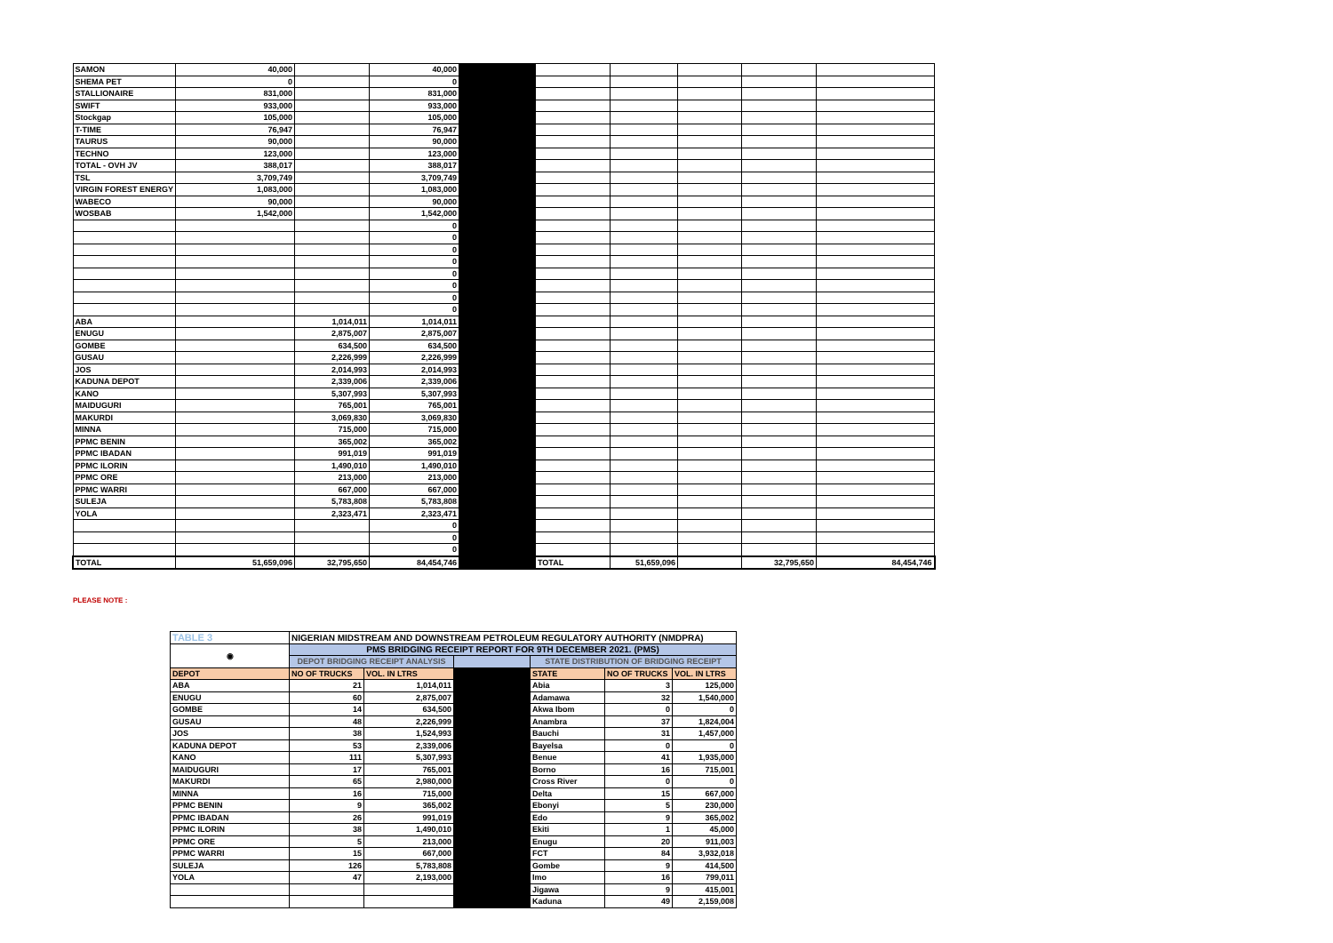| SAMON | 40,000 | | 40,000 | | | | | | |
| SHEMA PET | 0 | | 0 | | | | | | |
| STALLIONAIRE | 831,000 | | 831,000 | | | | | | |
| SWIFT | 933,000 | | 933,000 | | | | | | |
| Stockgap | 105,000 | | 105,000 | | | | | | |
| T-TIME | 76,947 | | 76,947 | | | | | | |
| TAURUS | 90,000 | | 90,000 | | | | | | |
| TECHNO | 123,000 | | 123,000 | | | | | | |
| TOTAL - OVH JV | 388,017 | | 388,017 | | | | | | |
| TSL | 3,709,749 | | 3,709,749 | | | | | | |
| VIRGIN FOREST ENERGY | 1,083,000 | | 1,083,000 | | | | | | |
| WABECO | 90,000 | | 90,000 | | | | | | |
| WOSBAB | 1,542,000 | | 1,542,000 | | | | | | |
| | | | 0 | | | | | | |
| | | | 0 | | | | | | |
| | | | 0 | | | | | | |
| | | | 0 | | | | | | |
| | | | 0 | | | | | | |
| | | | 0 | | | | | | |
| | | | 0 | | | | | | |
| | | | 0 | | | | | | |
| ABA | | 1,014,011 | 1,014,011 | | | | | | |
| ENUGU | | 2,875,007 | 2,875,007 | | | | | | |
| GOMBE | | 634,500 | 634,500 | | | | | | |
| GUSAU | | 2,226,999 | 2,226,999 | | | | | | |
| JOS | | 2,014,993 | 2,014,993 | | | | | | |
| KADUNA DEPOT | | 2,339,006 | 2,339,006 | | | | | | |
| KANO | | 5,307,993 | 5,307,993 | | | | | | |
| MAIDUGURI | | 765,001 | 765,001 | | | | | | |
| MAKURDI | | 3,069,830 | 3,069,830 | | | | | | |
| MINNA | | 715,000 | 715,000 | | | | | | |
| PPMC BENIN | | 365,002 | 365,002 | | | | | | |
| PPMC IBADAN | | 991,019 | 991,019 | | | | | | |
| PPMC ILORIN | | 1,490,010 | 1,490,010 | | | | | | |
| PPMC ORE | | 213,000 | 213,000 | | | | | | |
| PPMC WARRI | | 667,000 | 667,000 | | | | | | |
| SULEJA | | 5,783,808 | 5,783,808 | | | | | | |
| YOLA | | 2,323,471 | 2,323,471 | | | | | | |
| | | | 0 | | | | | | |
| | | | 0 | | | | | | |
| | | | 0 | | | | | | |
| TOTAL | 51,659,096 | 32,795,650 | 84,454,746 | | TOTAL | 51,659,096 | | 32,795,650 | 84,454,746 |
PLEASE NOTE :
| TABLE 3 | NIGERIAN MIDSTREAM AND DOWNSTREAM PETROLEUM REGULATORY AUTHORITY (NMDPRA) | | | | | |
| ◉ | PMS BRIDGING RECEIPT REPORT FOR 9TH DECEMBER 2021. (PMS) | | | | | |
| | DEPOT BRIDGING RECEIPT ANALYSIS | | | STATE DISTRIBUTION OF BRIDGING RECEIPT | | |
| DEPOT | NO OF TRUCKS | VOL. IN LTRS | | STATE | NO OF TRUCKS | VOL. IN LTRS |
| ABA | 21 | 1,014,011 | | Abia | 3 | 125,000 |
| ENUGU | 60 | 2,875,007 | | Adamawa | 32 | 1,540,000 |
| GOMBE | 14 | 634,500 | | Akwa Ibom | 0 | 0 |
| GUSAU | 48 | 2,226,999 | | Anambra | 37 | 1,824,004 |
| JOS | 38 | 1,524,993 | | Bauchi | 31 | 1,457,000 |
| KADUNA DEPOT | 53 | 2,339,006 | | Bayelsa | 0 | 0 |
| KANO | 111 | 5,307,993 | | Benue | 41 | 1,935,000 |
| MAIDUGURI | 17 | 765,001 | | Borno | 16 | 715,001 |
| MAKURDI | 65 | 2,980,000 | | Cross River | 0 | 0 |
| MINNA | 16 | 715,000 | | Delta | 15 | 667,000 |
| PPMC BENIN | 9 | 365,002 | | Ebonyi | 5 | 230,000 |
| PPMC IBADAN | 26 | 991,019 | | Edo | 9 | 365,002 |
| PPMC ILORIN | 38 | 1,490,010 | | Ekiti | 1 | 45,000 |
| PPMC ORE | 5 | 213,000 | | Enugu | 20 | 911,003 |
| PPMC WARRI | 15 | 667,000 | | FCT | 84 | 3,932,018 |
| SULEJA | 126 | 5,783,808 | | Gombe | 9 | 414,500 |
| YOLA | 47 | 2,193,000 | | Imo | 16 | 799,011 |
| | | | | Jigawa | 9 | 415,001 |
| | | | | Kaduna | 49 | 2,159,008 |